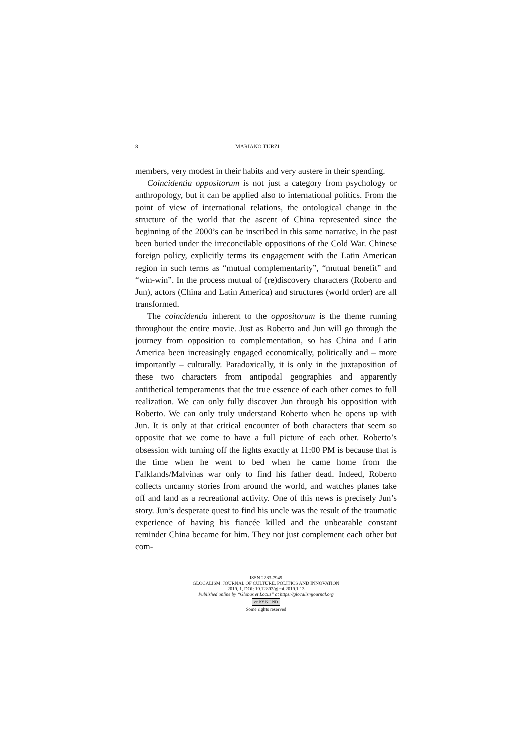8 MARIANO TURZI
members, very modest in their habits and very austere in their spending.
Coincidentia oppositorum is not just a category from psychology or anthropology, but it can be applied also to international politics. From the point of view of international relations, the ontological change in the structure of the world that the ascent of China represented since the beginning of the 2000’s can be inscribed in this same narrative, in the past been buried under the irreconcilable oppositions of the Cold War. Chinese foreign policy, explicitly terms its engagement with the Latin American region in such terms as “mutual complementarity”, “mutual benefit” and “win-win”. In the process mutual of (re)discovery characters (Roberto and Jun), actors (China and Latin America) and structures (world order) are all transformed.
The coincidentia inherent to the oppositorum is the theme running throughout the entire movie. Just as Roberto and Jun will go through the journey from opposition to complementation, so has China and Latin America been increasingly engaged economically, politically and – more importantly – culturally. Paradoxically, it is only in the juxtaposition of these two characters from antipodal geographies and apparently antithetical temperaments that the true essence of each other comes to full realization. We can only fully discover Jun through his opposition with Roberto. We can only truly understand Roberto when he opens up with Jun. It is only at that critical encounter of both characters that seem so opposite that we come to have a full picture of each other. Roberto’s obsession with turning off the lights exactly at 11:00 PM is because that is the time when he went to bed when he came home from the Falklands/Malvinas war only to find his father dead. Indeed, Roberto collects uncanny stories from around the world, and watches planes take off and land as a recreational activity. One of this news is precisely Jun’s story. Jun’s desperate quest to find his uncle was the result of the traumatic experience of having his fiancée killed and the unbearable constant reminder China became for him. They not just complement each other but com-
ISSN 2283-7949
GLOCALISM: JOURNAL OF CULTURE, POLITICS AND INNOVATION
2019, 1, DOI: 10.12893/gjcpi.2019.1.13
Published online by “Globus et Locus” at https://glocalismjournal.org
cc BY NC ND
Some rights reserved